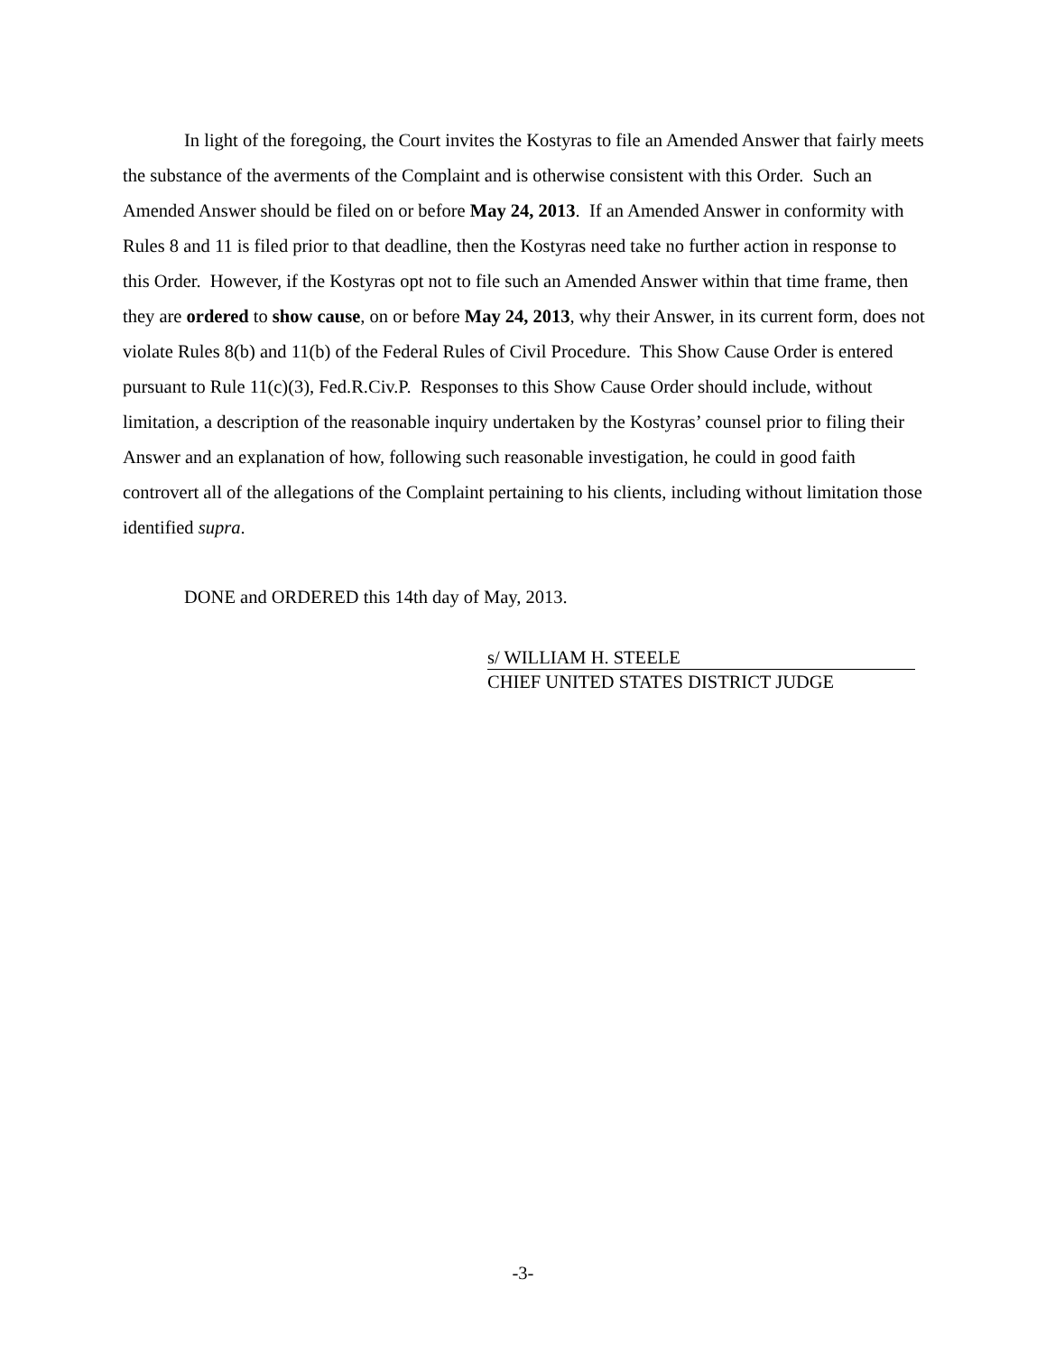In light of the foregoing, the Court invites the Kostyras to file an Amended Answer that fairly meets the substance of the averments of the Complaint and is otherwise consistent with this Order. Such an Amended Answer should be filed on or before May 24, 2013. If an Amended Answer in conformity with Rules 8 and 11 is filed prior to that deadline, then the Kostyras need take no further action in response to this Order. However, if the Kostyras opt not to file such an Amended Answer within that time frame, then they are ordered to show cause, on or before May 24, 2013, why their Answer, in its current form, does not violate Rules 8(b) and 11(b) of the Federal Rules of Civil Procedure. This Show Cause Order is entered pursuant to Rule 11(c)(3), Fed.R.Civ.P. Responses to this Show Cause Order should include, without limitation, a description of the reasonable inquiry undertaken by the Kostyras’ counsel prior to filing their Answer and an explanation of how, following such reasonable investigation, he could in good faith controvert all of the allegations of the Complaint pertaining to his clients, including without limitation those identified supra.
DONE and ORDERED this 14th day of May, 2013.
s/ WILLIAM H. STEELE
CHIEF UNITED STATES DISTRICT JUDGE
-3-